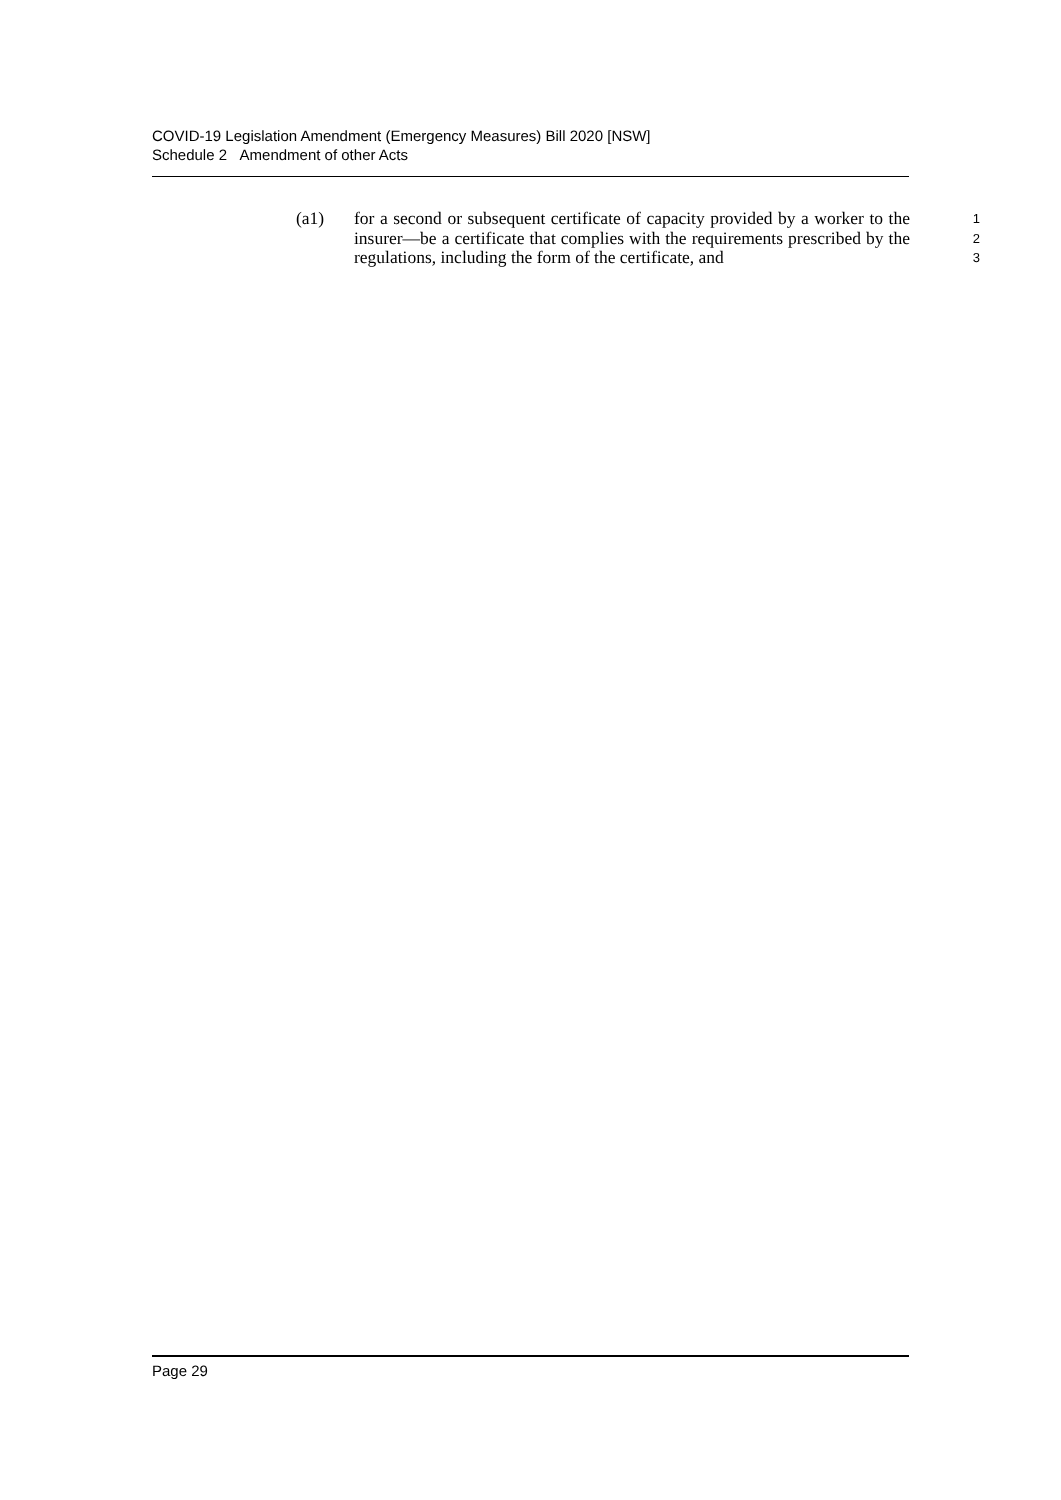COVID-19 Legislation Amendment (Emergency Measures) Bill 2020 [NSW]
Schedule 2 Amendment of other Acts
(a1) for a second or subsequent certificate of capacity provided by a worker to the insurer—be a certificate that complies with the requirements prescribed by the regulations, including the form of the certificate, and
1
2
3
Page 29